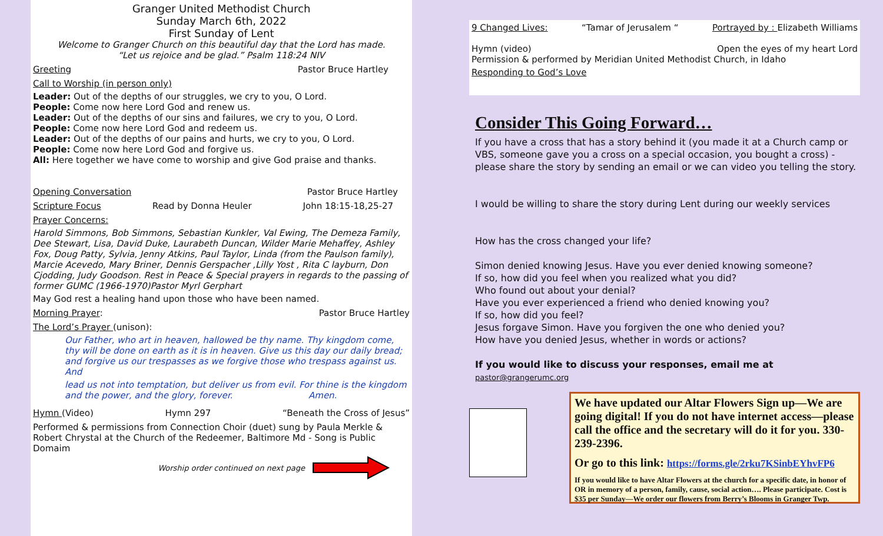Granger United Methodist Church
Sunday March 6th, 2022
First Sunday of Lent
Welcome to Granger Church on this beautiful day that the Lord has made.
“Let us rejoice and be glad.” Psalm 118:24 NIV
Greeting Pastor Bruce Hartley
Call to Worship (in person only)
Leader: Out of the depths of our struggles, we cry to you, O Lord.
People: Come now here Lord God and renew us.
Leader: Out of the depths of our sins and failures, we cry to you, O Lord.
People: Come now here Lord God and redeem us.
Leader: Out of the depths of our pains and hurts, we cry to you, O Lord.
People: Come now here Lord God and forgive us.
All: Here together we have come to worship and give God praise and thanks.
Opening Conversation Pastor Bruce Hartley
Scripture Focus Read by Donna Heuler John 18:15-18,25-27
Prayer Concerns:
Harold Simmons, Bob Simmons, Sebastian Kunkler, Val Ewing, The Demeza Family, Dee Stewart, Lisa, David Duke, Laurabeth Duncan, Wilder Marie Mehaffey, Ashley Fox, Doug Patty, Sylvia, Jenny Atkins, Paul Taylor, Linda (from the Paulson family), Marcie Acevedo, Mary Briner, Dennis Gerspacher ,Lilly Yost , Rita C layburn, Don Cjodding, Judy Goodson. Rest in Peace & Special prayers in regards to the passing of former GUMC (1966-1970)Pastor Myrl Gerphart
May God rest a healing hand upon those who have been named.
Morning Prayer: Pastor Bruce Hartley
The Lord’s Prayer (unison):
Our Father, who art in heaven, hallowed be thy name. Thy kingdom come, thy will be done on earth as it is in heaven. Give us this day our daily bread; and forgive us our trespasses as we forgive those who trespass against us. And
lead us not into temptation, but deliver us from evil. For thine is the kingdom and the power, and the glory, forever. Amen.
Hymn (Video) Hymn 297 “Beneath the Cross of Jesus”
Performed & permissions from Connection Choir (duet) sung by Paula Merkle & Robert Chrystal at the Church of the Redeemer, Baltimore Md - Song is Public Domaim
Worship order continued on next page
9 Changed Lives: “Tamar of Jerusalem “Portrayed by : Elizabeth Williams
Hymn (video) Open the eyes of my heart Lord
Permission & performed by Meridian United Methodist Church, in Idaho
Responding to God’s Love
Consider This Going Forward…
If you have a cross that has a story behind it (you made it at a Church camp or VBS, someone gave you a cross on a special occasion, you bought a cross) - please share the story by sending an email or we can video you telling the story.
I would be willing to share the story during Lent during our weekly services
How has the cross changed your life?
Simon denied knowing Jesus. Have you ever denied knowing someone?
If so, how did you feel when you realized what you did?
Who found out about your denial?
Have you ever experienced a friend who denied knowing you?
If so, how did you feel?
Jesus forgave Simon. Have you forgiven the one who denied you?
How have you denied Jesus, whether in words or actions?
If you would like to discuss your responses, email me at pastor@grangerumc.org
We have updated our Altar Flowers Sign up—We are going digital! If you do not have internet access—please call the office and the secretary will do it for you. 330-239-2396.
Or go to this link: https://forms.gle/2rku7KSinbEYhvFP6
If you would like to have Altar Flowers at the church for a specific date, in honor of OR in memory of a person, family, cause, social action…. Please participate. Cost is $35 per Sunday—We order our flowers from Berry’s Blooms in Granger Twp.